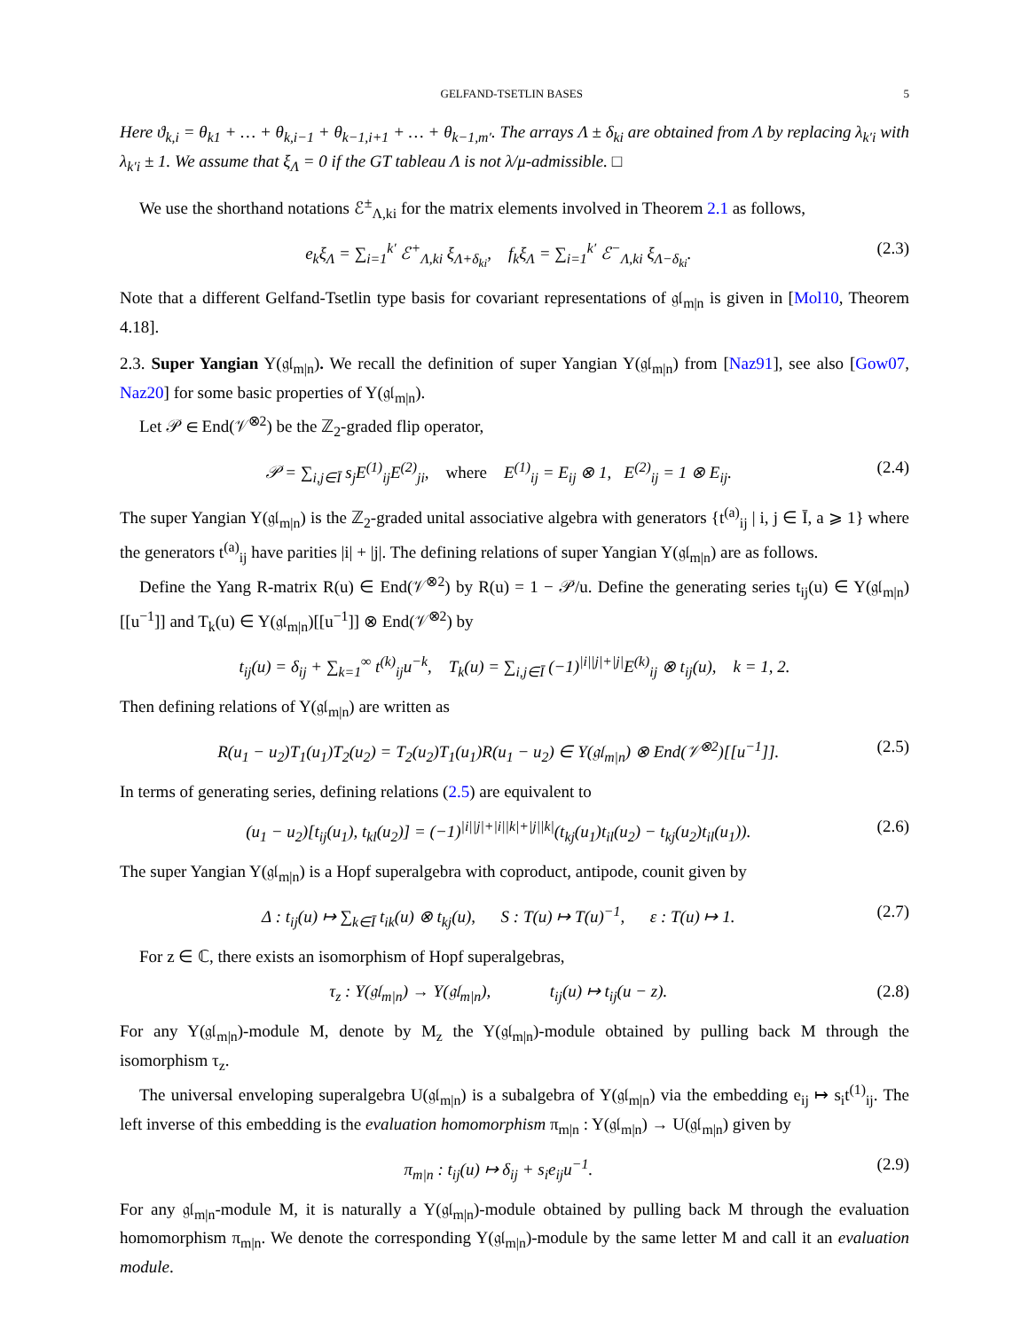GELFAND-TSETLIN BASES 5
Here ϑ<sub>k,i</sub> = θ<sub>k1</sub> + … + θ<sub>k,i−1</sub> + θ<sub>k−1,i+1</sub> + … + θ<sub>k−1,m′</sub>. The arrays Λ ± δ<sub>ki</sub> are obtained from Λ by replacing λ<sub>k′i</sub> with λ<sub>k′i</sub> ± 1. We assume that ξ<sub>Λ</sub> = 0 if the GT tableau Λ is not λ/μ-admissible. □
We use the shorthand notations ℰ<sup>±</sup><sub>Λ,ki</sub> for the matrix elements involved in Theorem 2.1 as follows,
e<sub>k</sub>ξ<sub>Λ</sub> = ∑<sub>i=1</sub><sup>k′</sup> ℰ<sup>+</sup><sub>Λ,ki</sub> ξ<sub>Λ+δ<sub>ki</sub></sub>, f<sub>k</sub>ξ<sub>Λ</sub> = ∑<sub>i=1</sub><sup>k′</sup> ℰ<sup>−</sup><sub>Λ,ki</sub> ξ<sub>Λ−δ<sub>ki</sub></sub>. (2.3)
Note that a different Gelfand-Tsetlin type basis for covariant representations of 𝔤𝔩<sub>m|n</sub> is given in [Mol10, Theorem 4.18].
2.3. Super Yangian Y(𝔤𝔩<sub>m|n</sub>). We recall the definition of super Yangian Y(𝔤𝔩<sub>m|n</sub>) from [Naz91], see also [Gow07, Naz20] for some basic properties of Y(𝔤𝔩<sub>m|n</sub>).
Let 𝒫 ∈ End(𝒱<sup>⊗2</sup>) be the ℤ<sub>2</sub>-graded flip operator,
𝒫 = ∑<sub>i,j∈Ī</sub> s<sub>j</sub>E<sup>(1)</sup><sub>ij</sub>E<sup>(2)</sup><sub>ji</sub>, where E<sup>(1)</sup><sub>ij</sub> = E<sub>ij</sub> ⊗ 1, E<sup>(2)</sup><sub>ij</sub> = 1 ⊗ E<sub>ij</sub>. (2.4)
The super Yangian Y(𝔤𝔩<sub>m|n</sub>) is the ℤ<sub>2</sub>-graded unital associative algebra with generators {t<sup>(a)</sup><sub>ij</sub> | i, j ∈ Ī, a ⩾ 1} where the generators t<sup>(a)</sup><sub>ij</sub> have parities |i| + |j|. The defining relations of super Yangian Y(𝔤𝔩<sub>m|n</sub>) are as follows.
Define the Yang R-matrix R(u) ∈ End(𝒱<sup>⊗2</sup>) by R(u) = 1 − 𝒫/u. Define the generating series t<sub>ij</sub>(u) ∈ Y(𝔤𝔩<sub>m|n</sub>)[[u<sup>−1</sup>]] and T<sub>k</sub>(u) ∈ Y(𝔤𝔩<sub>m|n</sub>)[[u<sup>−1</sup>]] ⊗ End(𝒱<sup>⊗2</sup>) by
t<sub>ij</sub>(u) = δ<sub>ij</sub> + ∑<sub>k=1</sub><sup>∞</sup> t<sup>(k)</sup><sub>ij</sub>u<sup>−k</sup>, T<sub>k</sub>(u) = ∑<sub>i,j∈Ī</sub> (−1)<sup>|i||j|+|j|</sup>E<sup>(k)</sup><sub>ij</sub> ⊗ t<sub>ij</sub>(u), k = 1, 2.
Then defining relations of Y(𝔤𝔩<sub>m|n</sub>) are written as
R(u<sub>1</sub> − u<sub>2</sub>)T<sub>1</sub>(u<sub>1</sub>)T<sub>2</sub>(u<sub>2</sub>) = T<sub>2</sub>(u<sub>2</sub>)T<sub>1</sub>(u<sub>1</sub>)R(u<sub>1</sub> − u<sub>2</sub>) ∈ Y(𝔤𝔩<sub>m|n</sub>) ⊗ End(𝒱<sup>⊗2</sup>)[[u<sup>−1</sup>]]. (2.5)
In terms of generating series, defining relations (2.5) are equivalent to
(u<sub>1</sub> − u<sub>2</sub>)[t<sub>ij</sub>(u<sub>1</sub>), t<sub>kl</sub>(u<sub>2</sub>)] = (−1)<sup>|i||j|+|i||k|+|j||k|</sup>(t<sub>kj</sub>(u<sub>1</sub>)t<sub>il</sub>(u<sub>2</sub>) − t<sub>kj</sub>(u<sub>2</sub>)t<sub>il</sub>(u<sub>1</sub>)). (2.6)
The super Yangian Y(𝔤𝔩<sub>m|n</sub>) is a Hopf superalgebra with coproduct, antipode, counit given by
Δ : t<sub>ij</sub>(u) ↦ ∑<sub>k∈Ī</sub> t<sub>ik</sub>(u) ⊗ t<sub>kj</sub>(u), S : T(u) ↦ T(u)<sup>−1</sup>, ε : T(u) ↦ 1. (2.7)
For z ∈ ℂ, there exists an isomorphism of Hopf superalgebras,
τ<sub>z</sub> : Y(𝔤𝔩<sub>m|n</sub>) → Y(𝔤𝔩<sub>m|n</sub>), t<sub>ij</sub>(u) ↦ t<sub>ij</sub>(u − z). (2.8)
For any Y(𝔤𝔩<sub>m|n</sub>)-module M, denote by M<sub>z</sub> the Y(𝔤𝔩<sub>m|n</sub>)-module obtained by pulling back M through the isomorphism τ<sub>z</sub>.
The universal enveloping superalgebra U(𝔤𝔩<sub>m|n</sub>) is a subalgebra of Y(𝔤𝔩<sub>m|n</sub>) via the embedding e<sub>ij</sub> ↦ s<sub>i</sub>t<sup>(1)</sup><sub>ij</sub>. The left inverse of this embedding is the evaluation homomorphism π<sub>m|n</sub> : Y(𝔤𝔩<sub>m|n</sub>) → U(𝔤𝔩<sub>m|n</sub>) given by
π<sub>m|n</sub> : t<sub>ij</sub>(u) ↦ δ<sub>ij</sub> + s<sub>i</sub>e<sub>ij</sub>u<sup>−1</sup>. (2.9)
For any 𝔤𝔩<sub>m|n</sub>-module M, it is naturally a Y(𝔤𝔩<sub>m|n</sub>)-module obtained by pulling back M through the evaluation homomorphism π<sub>m|n</sub>. We denote the corresponding Y(𝔤𝔩<sub>m|n</sub>)-module by the same letter M and call it an evaluation module.